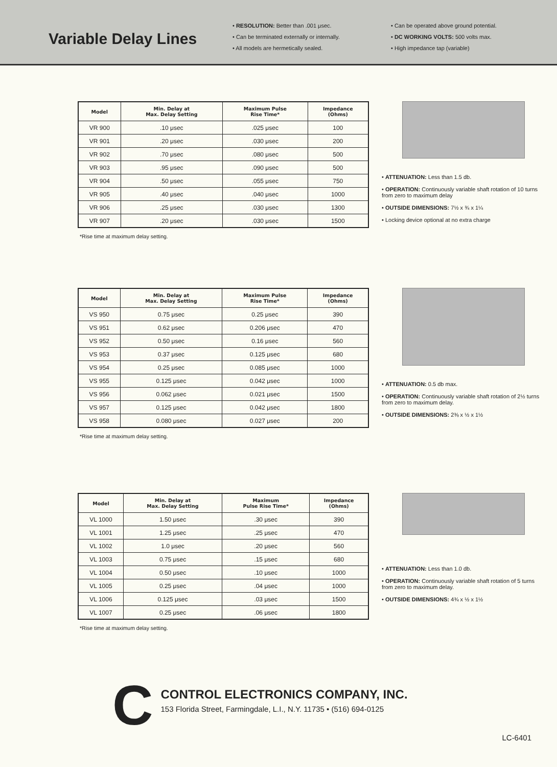Variable Delay Lines
• RESOLUTION: Better than .001 μsec.
• Can be terminated externally or internally.
• All models are hermetically sealed.
• Can be operated above ground potential.
• DC WORKING VOLTS: 500 volts max.
• High impedance tap (variable)
| Model | Min. Delay at Max. Delay Setting | Maximum Pulse Rise Time* | Impedance (Ohms) |
| --- | --- | --- | --- |
| VR 900 | .10 μsec | .025 μsec | 100 |
| VR 901 | .20 μsec | .030 μsec | 200 |
| VR 902 | .70 μsec | .080 μsec | 500 |
| VR 903 | .95 μsec | .090 μsec | 500 |
| VR 904 | .50 μsec | .055 μsec | 750 |
| VR 905 | .40 μsec | .040 μsec | 1000 |
| VR 906 | .25 μsec | .030 μsec | 1300 |
| VR 907 | .20 μsec | .030 μsec | 1500 |
*Rise time at maximum delay setting.
• ATTENUATION: Less than 1.5 db.
• OPERATION: Continuously variable shaft rotation of 10 turns from zero to maximum delay
• OUTSIDE DIMENSIONS: 7½ x ¾ x 1¼
• Locking device optional at no extra charge
| Model | Min. Delay at Max. Delay Setting | Maximum Pulse Rise Time* | Impedance (Ohms) |
| --- | --- | --- | --- |
| VS 950 | 0.75 μsec | 0.25 μsec | 390 |
| VS 951 | 0.62 μsec | 0.206 μsec | 470 |
| VS 952 | 0.50 μsec | 0.16 μsec | 560 |
| VS 953 | 0.37 μsec | 0.125 μsec | 680 |
| VS 954 | 0.25 μsec | 0.085 μsec | 1000 |
| VS 955 | 0.125 μsec | 0.042 μsec | 1000 |
| VS 956 | 0.062 μsec | 0.021 μsec | 1500 |
| VS 957 | 0.125 μsec | 0.042 μsec | 1800 |
| VS 958 | 0.080 μsec | 0.027 μsec | 200 |
*Rise time at maximum delay setting.
• ATTENUATION: 0.5 db max.
• OPERATION: Continuously variable shaft rotation of 2½ turns from zero to maximum delay.
• OUTSIDE DIMENSIONS: 2⅜ x ½ x 1½
| Model | Min. Delay at Max. Delay Setting | Maximum Pulse Rise Time* | Impedance (Ohms) |
| --- | --- | --- | --- |
| VL 1000 | 1.50 μsec | .30 μsec | 390 |
| VL 1001 | 1.25 μsec | .25 μsec | 470 |
| VL 1002 | 1.0 μsec | .20 μsec | 560 |
| VL 1003 | 0.75 μsec | .15 μsec | 680 |
| VL 1004 | 0.50 μsec | .10 μsec | 1000 |
| VL 1005 | 0.25 μsec | .04 μsec | 1000 |
| VL 1006 | 0.125 μsec | .03 μsec | 1500 |
| VL 1007 | 0.25 μsec | .06 μsec | 1800 |
*Rise time at maximum delay setting.
• ATTENUATION: Less than 1.0 db.
• OPERATION: Continuously variable shaft rotation of 5 turns from zero to maximum delay.
• OUTSIDE DIMENSIONS: 4¾ x ½ x 1½
C
CONTROL ELECTRONICS COMPANY, INC.
153 Florida Street, Farmingdale, L.I., N.Y. 11735 • (516) 694-0125
LC-6401